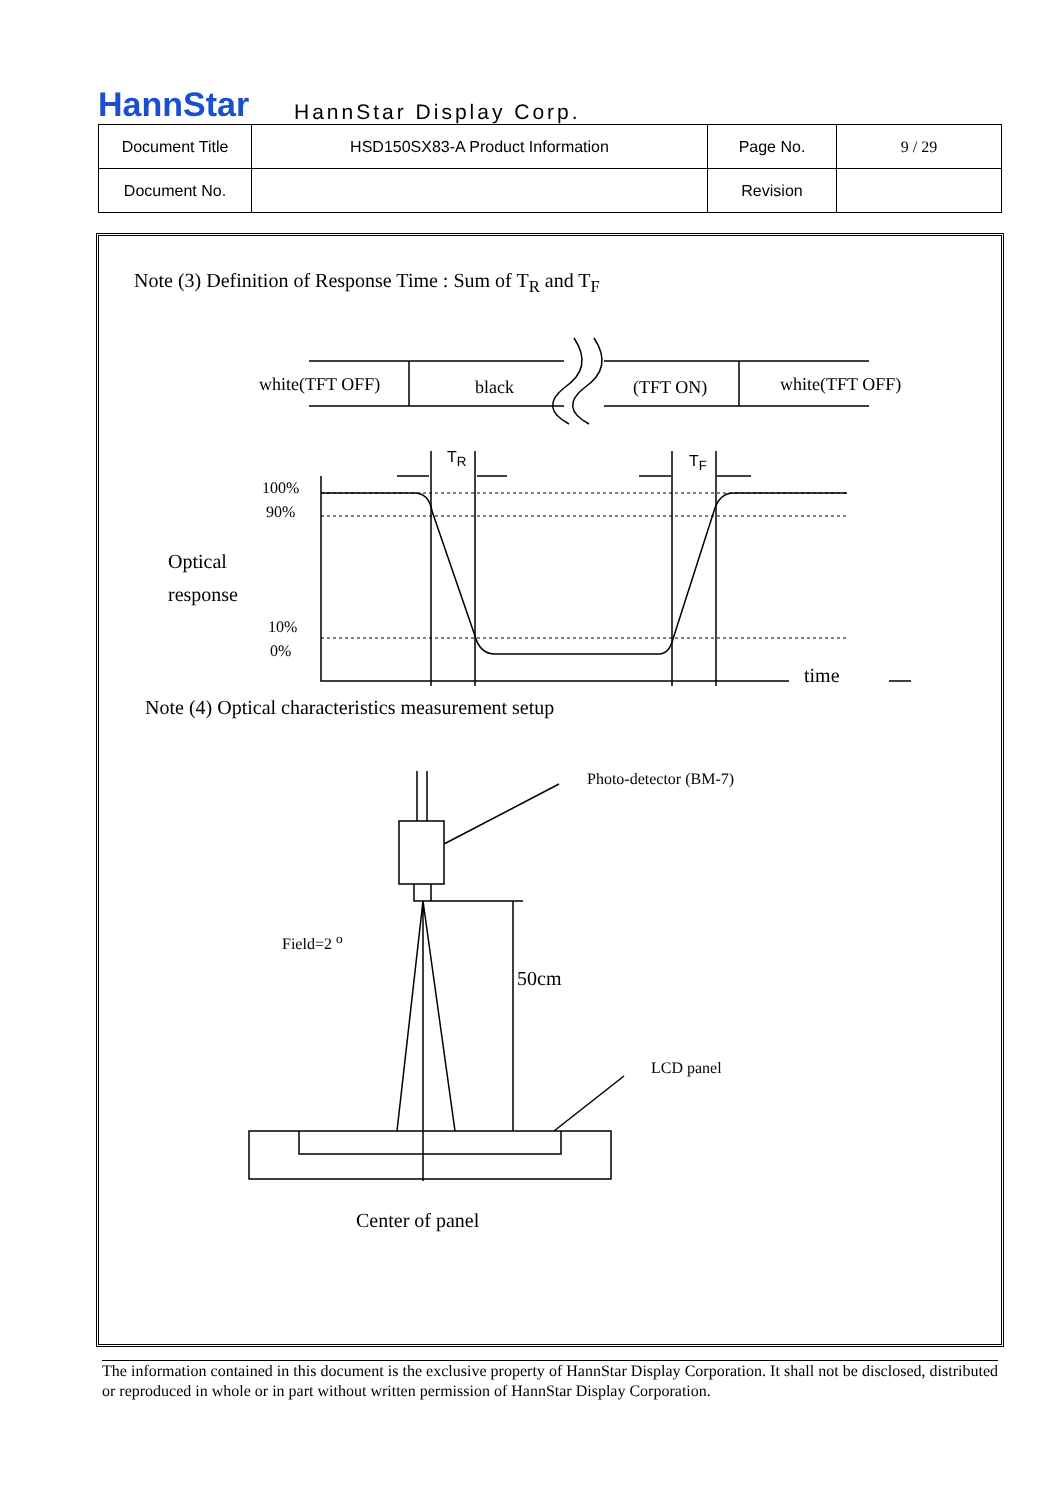HannStar HannStar Display Corp.
| Document Title | HSD150SX83-A Product Information | Page No. | 9 / 29 |
| Document No. | | Revision | |
Note (3) Definition of Response Time : Sum of T<sub>R</sub> and T<sub>F</sub>
white(TFT OFF) black (TFT ON) white(TFT OFF)
T<sub>R</sub> T<sub>F</sub>
100%
90%
Optical
response
10%
0%
time
Note (4) Optical characteristics measurement setup
Photo-detector (BM-7)
Field=2 <sup>o</sup>
50cm
LCD panel
Center of panel
The information contained in this document is the exclusive property of HannStar Display Corporation. It shall not be disclosed, distributed or reproduced in whole or in part without written permission of HannStar Display Corporation.